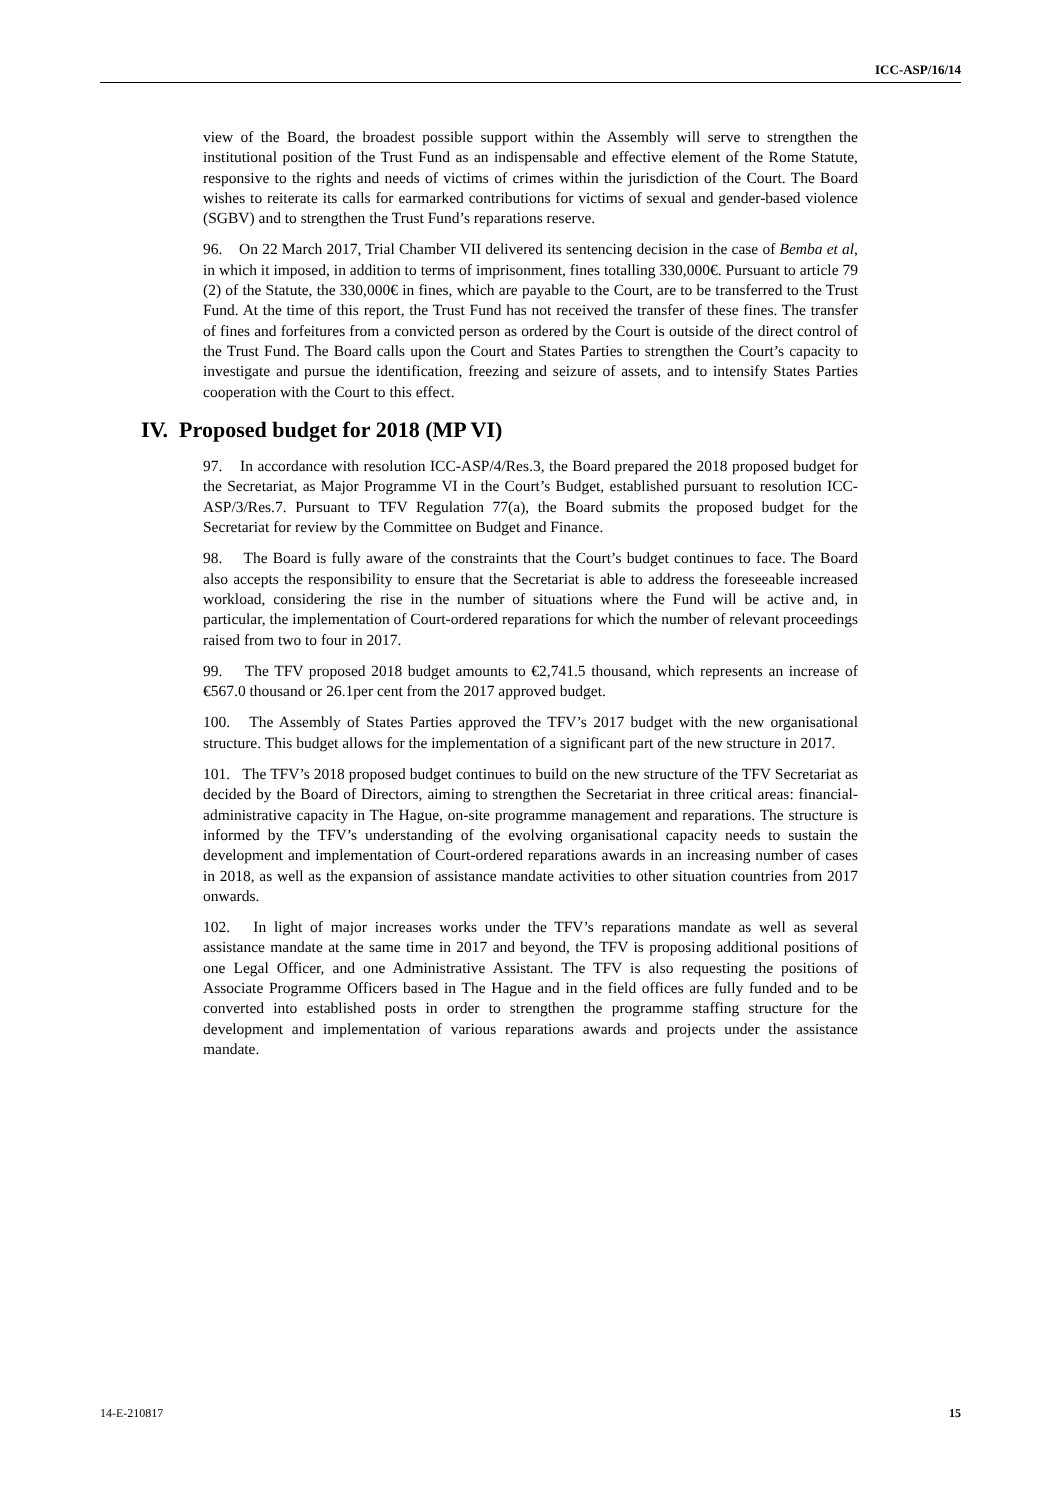ICC-ASP/16/14
view of the Board, the broadest possible support within the Assembly will serve to strengthen the institutional position of the Trust Fund as an indispensable and effective element of the Rome Statute, responsive to the rights and needs of victims of crimes within the jurisdiction of the Court. The Board wishes to reiterate its calls for earmarked contributions for victims of sexual and gender-based violence (SGBV) and to strengthen the Trust Fund’s reparations reserve.
96. On 22 March 2017, Trial Chamber VII delivered its sentencing decision in the case of Bemba et al, in which it imposed, in addition to terms of imprisonment, fines totalling 330,000€. Pursuant to article 79 (2) of the Statute, the 330,000€ in fines, which are payable to the Court, are to be transferred to the Trust Fund. At the time of this report, the Trust Fund has not received the transfer of these fines. The transfer of fines and forfeitures from a convicted person as ordered by the Court is outside of the direct control of the Trust Fund. The Board calls upon the Court and States Parties to strengthen the Court’s capacity to investigate and pursue the identification, freezing and seizure of assets, and to intensify States Parties cooperation with the Court to this effect.
IV. Proposed budget for 2018 (MP VI)
97. In accordance with resolution ICC-ASP/4/Res.3, the Board prepared the 2018 proposed budget for the Secretariat, as Major Programme VI in the Court’s Budget, established pursuant to resolution ICC-ASP/3/Res.7. Pursuant to TFV Regulation 77(a), the Board submits the proposed budget for the Secretariat for review by the Committee on Budget and Finance.
98. The Board is fully aware of the constraints that the Court’s budget continues to face. The Board also accepts the responsibility to ensure that the Secretariat is able to address the foreseeable increased workload, considering the rise in the number of situations where the Fund will be active and, in particular, the implementation of Court-ordered reparations for which the number of relevant proceedings raised from two to four in 2017.
99. The TFV proposed 2018 budget amounts to €2,741.5 thousand, which represents an increase of €567.0 thousand or 26.1per cent from the 2017 approved budget.
100. The Assembly of States Parties approved the TFV’s 2017 budget with the new organisational structure. This budget allows for the implementation of a significant part of the new structure in 2017.
101. The TFV’s 2018 proposed budget continues to build on the new structure of the TFV Secretariat as decided by the Board of Directors, aiming to strengthen the Secretariat in three critical areas: financial-administrative capacity in The Hague, on-site programme management and reparations. The structure is informed by the TFV’s understanding of the evolving organisational capacity needs to sustain the development and implementation of Court-ordered reparations awards in an increasing number of cases in 2018, as well as the expansion of assistance mandate activities to other situation countries from 2017 onwards.
102. In light of major increases works under the TFV’s reparations mandate as well as several assistance mandate at the same time in 2017 and beyond, the TFV is proposing additional positions of one Legal Officer, and one Administrative Assistant. The TFV is also requesting the positions of Associate Programme Officers based in The Hague and in the field offices are fully funded and to be converted into established posts in order to strengthen the programme staffing structure for the development and implementation of various reparations awards and projects under the assistance mandate.
14-E-210817 15